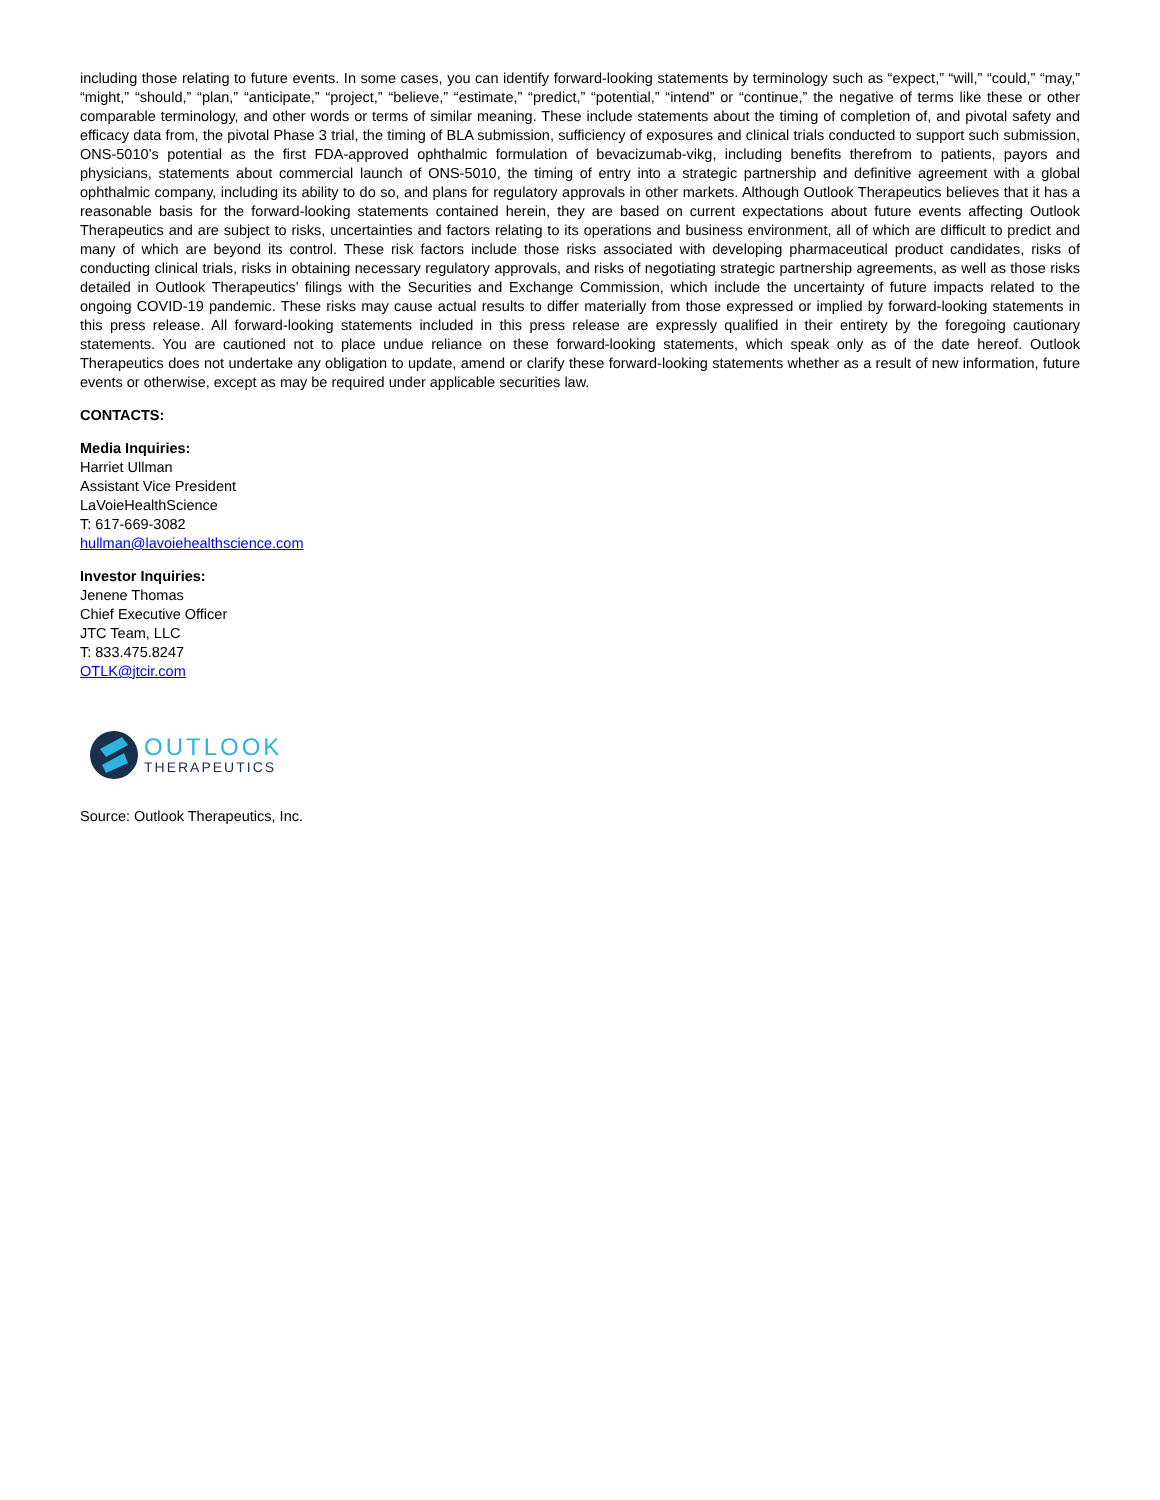including those relating to future events. In some cases, you can identify forward-looking statements by terminology such as “expect,” “will,” “could,” “may,” “might,” “should,” “plan,” “anticipate,” “project,” “believe,” “estimate,” “predict,” “potential,” “intend” or “continue,” the negative of terms like these or other comparable terminology, and other words or terms of similar meaning. These include statements about the timing of completion of, and pivotal safety and efficacy data from, the pivotal Phase 3 trial, the timing of BLA submission, sufficiency of exposures and clinical trials conducted to support such submission, ONS-5010’s potential as the first FDA-approved ophthalmic formulation of bevacizumab-vikg, including benefits therefrom to patients, payors and physicians, statements about commercial launch of ONS-5010, the timing of entry into a strategic partnership and definitive agreement with a global ophthalmic company, including its ability to do so, and plans for regulatory approvals in other markets. Although Outlook Therapeutics believes that it has a reasonable basis for the forward-looking statements contained herein, they are based on current expectations about future events affecting Outlook Therapeutics and are subject to risks, uncertainties and factors relating to its operations and business environment, all of which are difficult to predict and many of which are beyond its control. These risk factors include those risks associated with developing pharmaceutical product candidates, risks of conducting clinical trials, risks in obtaining necessary regulatory approvals, and risks of negotiating strategic partnership agreements, as well as those risks detailed in Outlook Therapeutics’ filings with the Securities and Exchange Commission, which include the uncertainty of future impacts related to the ongoing COVID-19 pandemic. These risks may cause actual results to differ materially from those expressed or implied by forward-looking statements in this press release. All forward-looking statements included in this press release are expressly qualified in their entirety by the foregoing cautionary statements. You are cautioned not to place undue reliance on these forward-looking statements, which speak only as of the date hereof. Outlook Therapeutics does not undertake any obligation to update, amend or clarify these forward-looking statements whether as a result of new information, future events or otherwise, except as may be required under applicable securities law.
CONTACTS:
Media Inquiries:
Harriet Ullman
Assistant Vice President
LaVoieHealthScience
T: 617-669-3082
hullman@lavoiehealthscience.com
Investor Inquiries:
Jenene Thomas
Chief Executive Officer
JTC Team, LLC
T: 833.475.8247
OTLK@jtcir.com
OUTLOOK
THERAPEUTICS
Source: Outlook Therapeutics, Inc.